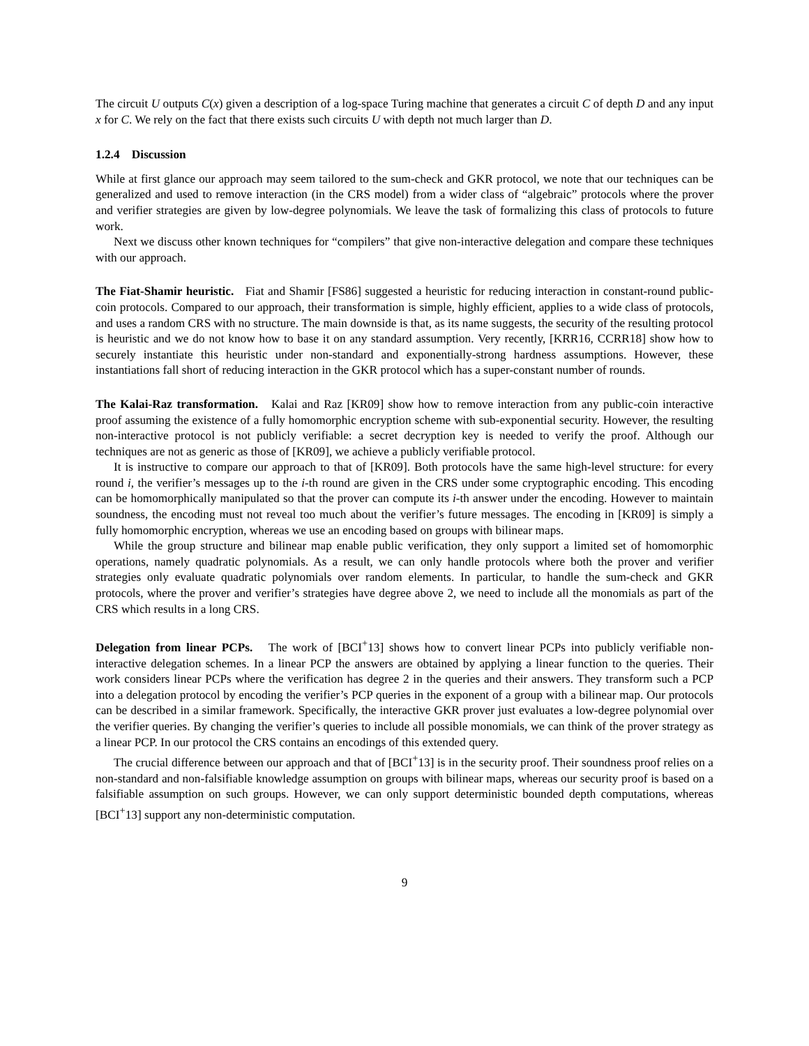The circuit U outputs C(x) given a description of a log-space Turing machine that generates a circuit C of depth D and any input x for C. We rely on the fact that there exists such circuits U with depth not much larger than D.
1.2.4 Discussion
While at first glance our approach may seem tailored to the sum-check and GKR protocol, we note that our techniques can be generalized and used to remove interaction (in the CRS model) from a wider class of “algebraic” protocols where the prover and verifier strategies are given by low-degree polynomials. We leave the task of formalizing this class of protocols to future work.
Next we discuss other known techniques for “compilers” that give non-interactive delegation and compare these techniques with our approach.
The Fiat-Shamir heuristic. Fiat and Shamir [FS86] suggested a heuristic for reducing interaction in constant-round public-coin protocols. Compared to our approach, their transformation is simple, highly efficient, applies to a wide class of protocols, and uses a random CRS with no structure. The main downside is that, as its name suggests, the security of the resulting protocol is heuristic and we do not know how to base it on any standard assumption. Very recently, [KRR16, CCRR18] show how to securely instantiate this heuristic under non-standard and exponentially-strong hardness assumptions. However, these instantiations fall short of reducing interaction in the GKR protocol which has a super-constant number of rounds.
The Kalai-Raz transformation. Kalai and Raz [KR09] show how to remove interaction from any public-coin interactive proof assuming the existence of a fully homomorphic encryption scheme with sub-exponential security. However, the resulting non-interactive protocol is not publicly verifiable: a secret decryption key is needed to verify the proof. Although our techniques are not as generic as those of [KR09], we achieve a publicly verifiable protocol.
It is instructive to compare our approach to that of [KR09]. Both protocols have the same high-level structure: for every round i, the verifier’s messages up to the i-th round are given in the CRS under some cryptographic encoding. This encoding can be homomorphically manipulated so that the prover can compute its i-th answer under the encoding. However to maintain soundness, the encoding must not reveal too much about the verifier’s future messages. The encoding in [KR09] is simply a fully homomorphic encryption, whereas we use an encoding based on groups with bilinear maps.
While the group structure and bilinear map enable public verification, they only support a limited set of homomorphic operations, namely quadratic polynomials. As a result, we can only handle protocols where both the prover and verifier strategies only evaluate quadratic polynomials over random elements. In particular, to handle the sum-check and GKR protocols, where the prover and verifier’s strategies have degree above 2, we need to include all the monomials as part of the CRS which results in a long CRS.
Delegation from linear PCPs. The work of [BCI<sup>+</sup>13] shows how to convert linear PCPs into publicly verifiable non-interactive delegation schemes. In a linear PCP the answers are obtained by applying a linear function to the queries. Their work considers linear PCPs where the verification has degree 2 in the queries and their answers. They transform such a PCP into a delegation protocol by encoding the verifier’s PCP queries in the exponent of a group with a bilinear map. Our protocols can be described in a similar framework. Specifically, the interactive GKR prover just evaluates a low-degree polynomial over the verifier queries. By changing the verifier’s queries to include all possible monomials, we can think of the prover strategy as a linear PCP. In our protocol the CRS contains an encodings of this extended query.
The crucial difference between our approach and that of [BCI<sup>+</sup>13] is in the security proof. Their soundness proof relies on a non-standard and non-falsifiable knowledge assumption on groups with bilinear maps, whereas our security proof is based on a falsifiable assumption on such groups. However, we can only support deterministic bounded depth computations, whereas [BCI<sup>+</sup>13] support any non-deterministic computation.
9